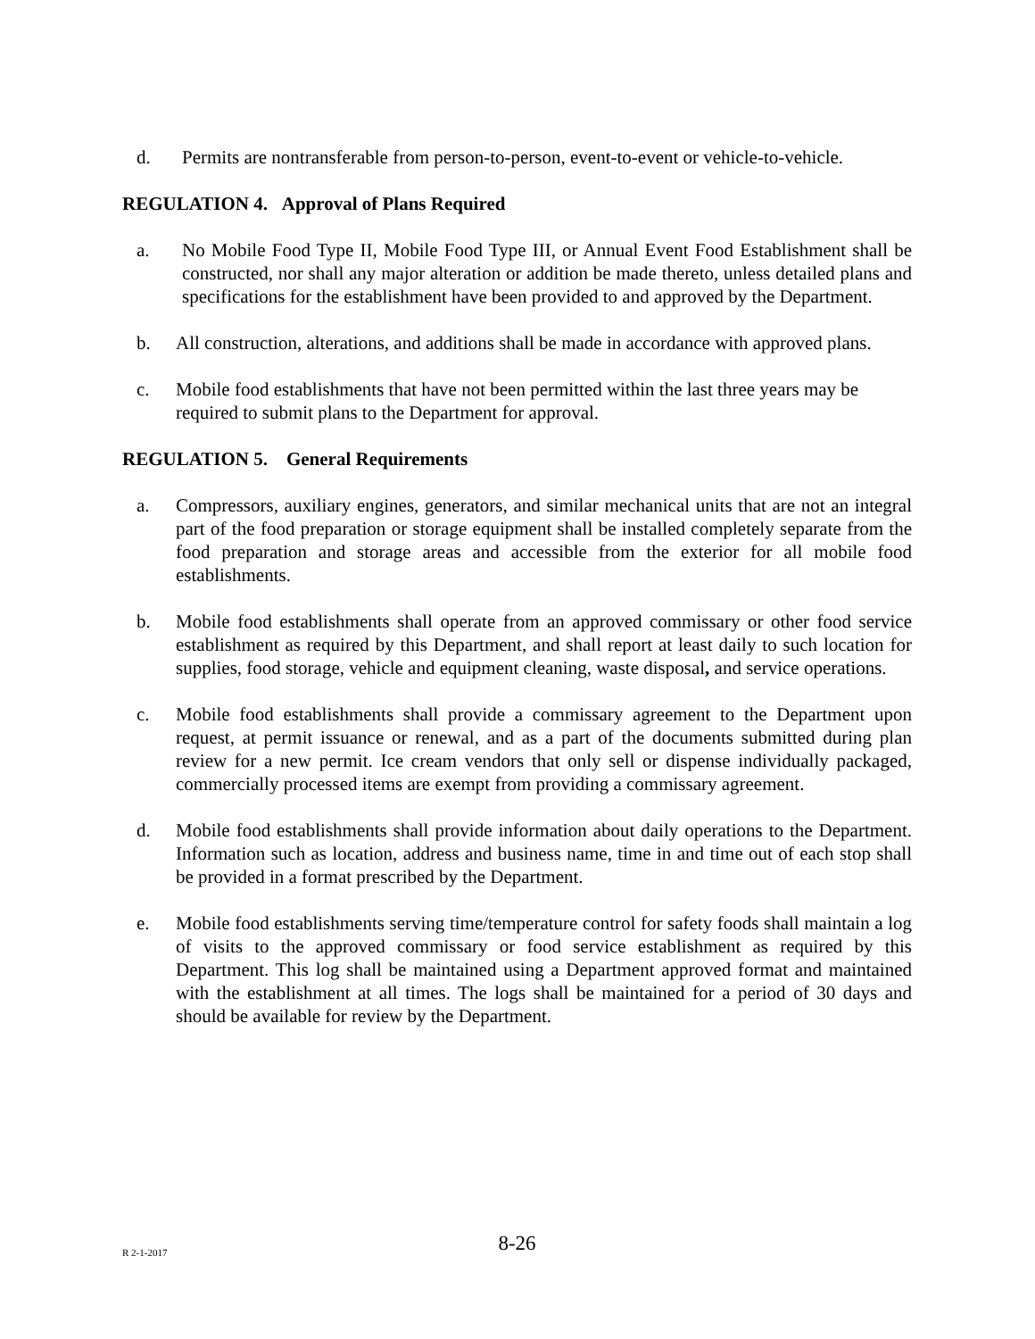d. Permits are nontransferable from person-to-person, event-to-event or vehicle-to-vehicle.
REGULATION 4. Approval of Plans Required
a. No Mobile Food Type II, Mobile Food Type III, or Annual Event Food Establishment shall be constructed, nor shall any major alteration or addition be made thereto, unless detailed plans and specifications for the establishment have been provided to and approved by the Department.
b. All construction, alterations, and additions shall be made in accordance with approved plans.
c. Mobile food establishments that have not been permitted within the last three years may be required to submit plans to the Department for approval.
REGULATION 5. General Requirements
a. Compressors, auxiliary engines, generators, and similar mechanical units that are not an integral part of the food preparation or storage equipment shall be installed completely separate from the food preparation and storage areas and accessible from the exterior for all mobile food establishments.
b. Mobile food establishments shall operate from an approved commissary or other food service establishment as required by this Department, and shall report at least daily to such location for supplies, food storage, vehicle and equipment cleaning, waste disposal, and service operations.
c. Mobile food establishments shall provide a commissary agreement to the Department upon request, at permit issuance or renewal, and as a part of the documents submitted during plan review for a new permit. Ice cream vendors that only sell or dispense individually packaged, commercially processed items are exempt from providing a commissary agreement.
d. Mobile food establishments shall provide information about daily operations to the Department. Information such as location, address and business name, time in and time out of each stop shall be provided in a format prescribed by the Department.
e. Mobile food establishments serving time/temperature control for safety foods shall maintain a log of visits to the approved commissary or food service establishment as required by this Department. This log shall be maintained using a Department approved format and maintained with the establishment at all times. The logs shall be maintained for a period of 30 days and should be available for review by the Department.
R 2-1-2017
8-26